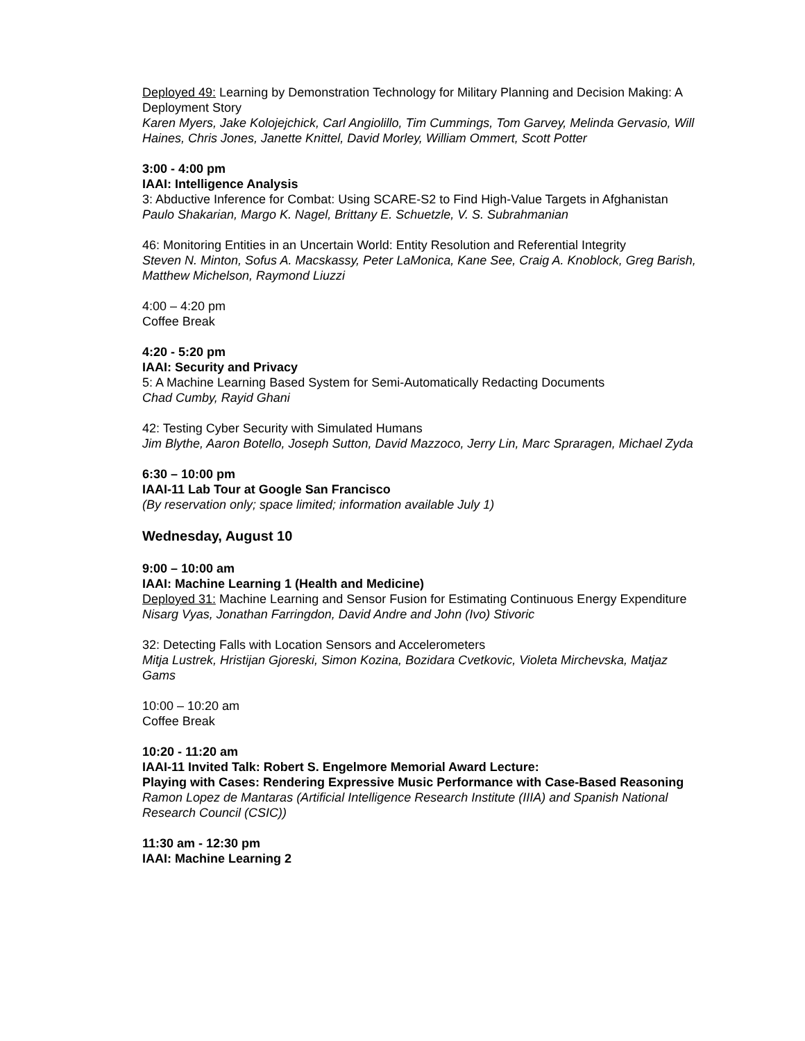Deployed 49: Learning by Demonstration Technology for Military Planning and Decision Making: A Deployment Story
Karen Myers, Jake Kolojejchick, Carl Angiolillo, Tim Cummings, Tom Garvey, Melinda Gervasio, Will Haines, Chris Jones, Janette Knittel, David Morley, William Ommert, Scott Potter
3:00 - 4:00 pm
IAAI: Intelligence Analysis
3: Abductive Inference for Combat: Using SCARE-S2 to Find High-Value Targets in Afghanistan
Paulo Shakarian, Margo K. Nagel, Brittany E. Schuetzle, V. S. Subrahmanian
46: Monitoring Entities in an Uncertain World: Entity Resolution and Referential Integrity
Steven N. Minton, Sofus A. Macskassy, Peter LaMonica, Kane See, Craig A. Knoblock, Greg Barish, Matthew Michelson, Raymond Liuzzi
4:00 – 4:20 pm
Coffee Break
4:20 - 5:20 pm
IAAI: Security and Privacy
5: A Machine Learning Based System for Semi-Automatically Redacting Documents
Chad Cumby, Rayid Ghani
42: Testing Cyber Security with Simulated Humans
Jim Blythe, Aaron Botello, Joseph Sutton, David Mazzoco, Jerry Lin, Marc Spraragen, Michael Zyda
6:30 – 10:00 pm
IAAI-11 Lab Tour at Google San Francisco
(By reservation only; space limited; information available July 1)
Wednesday, August 10
9:00 – 10:00 am
IAAI: Machine Learning 1 (Health and Medicine)
Deployed 31: Machine Learning and Sensor Fusion for Estimating Continuous Energy Expenditure
Nisarg Vyas, Jonathan Farringdon, David Andre and John (Ivo) Stivoric
32: Detecting Falls with Location Sensors and Accelerometers
Mitja Lustrek, Hristijan Gjoreski, Simon Kozina, Bozidara Cvetkovic, Violeta Mirchevska, Matjaz Gams
10:00 – 10:20 am
Coffee Break
10:20 - 11:20 am
IAAI-11 Invited Talk: Robert S. Engelmore Memorial Award Lecture:
Playing with Cases: Rendering Expressive Music Performance with Case-Based Reasoning
Ramon Lopez de Mantaras (Artificial Intelligence Research Institute (IIIA) and Spanish National Research Council (CSIC))
11:30 am - 12:30 pm
IAAI: Machine Learning 2